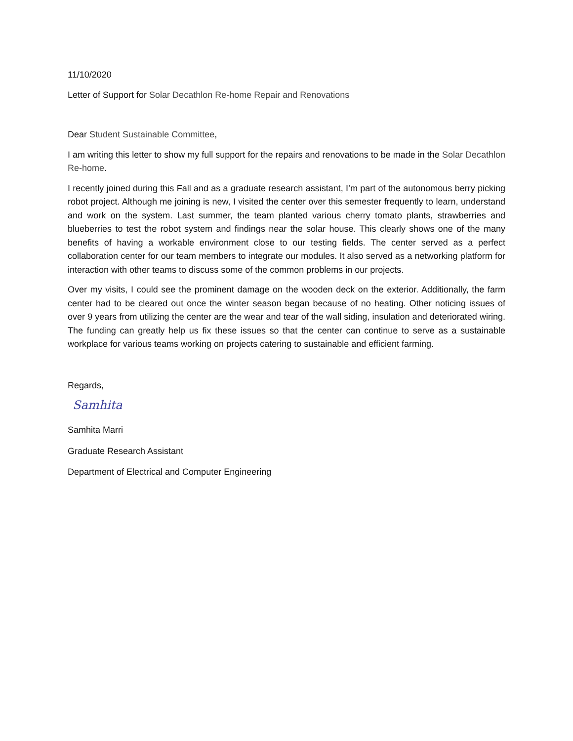11/10/2020
Letter of Support for Solar Decathlon Re-home Repair and Renovations
Dear Student Sustainable Committee,
I am writing this letter to show my full support for the repairs and renovations to be made in the Solar Decathlon Re-home.
I recently joined during this Fall and as a graduate research assistant, I’m part of the autonomous berry picking robot project. Although me joining is new, I visited the center over this semester frequently to learn, understand and work on the system. Last summer, the team planted various cherry tomato plants, strawberries and blueberries to test the robot system and findings near the solar house. This clearly shows one of the many benefits of having a workable environment close to our testing fields. The center served as a perfect collaboration center for our team members to integrate our modules. It also served as a networking platform for interaction with other teams to discuss some of the common problems in our projects.
Over my visits, I could see the prominent damage on the wooden deck on the exterior. Additionally, the farm center had to be cleared out once the winter season began because of no heating. Other noticing issues of over 9 years from utilizing the center are the wear and tear of the wall siding, insulation and deteriorated wiring. The funding can greatly help us fix these issues so that the center can continue to serve as a sustainable workplace for various teams working on projects catering to sustainable and efficient farming.
Regards,
Samhita
Samhita Marri
Graduate Research Assistant
Department of Electrical and Computer Engineering